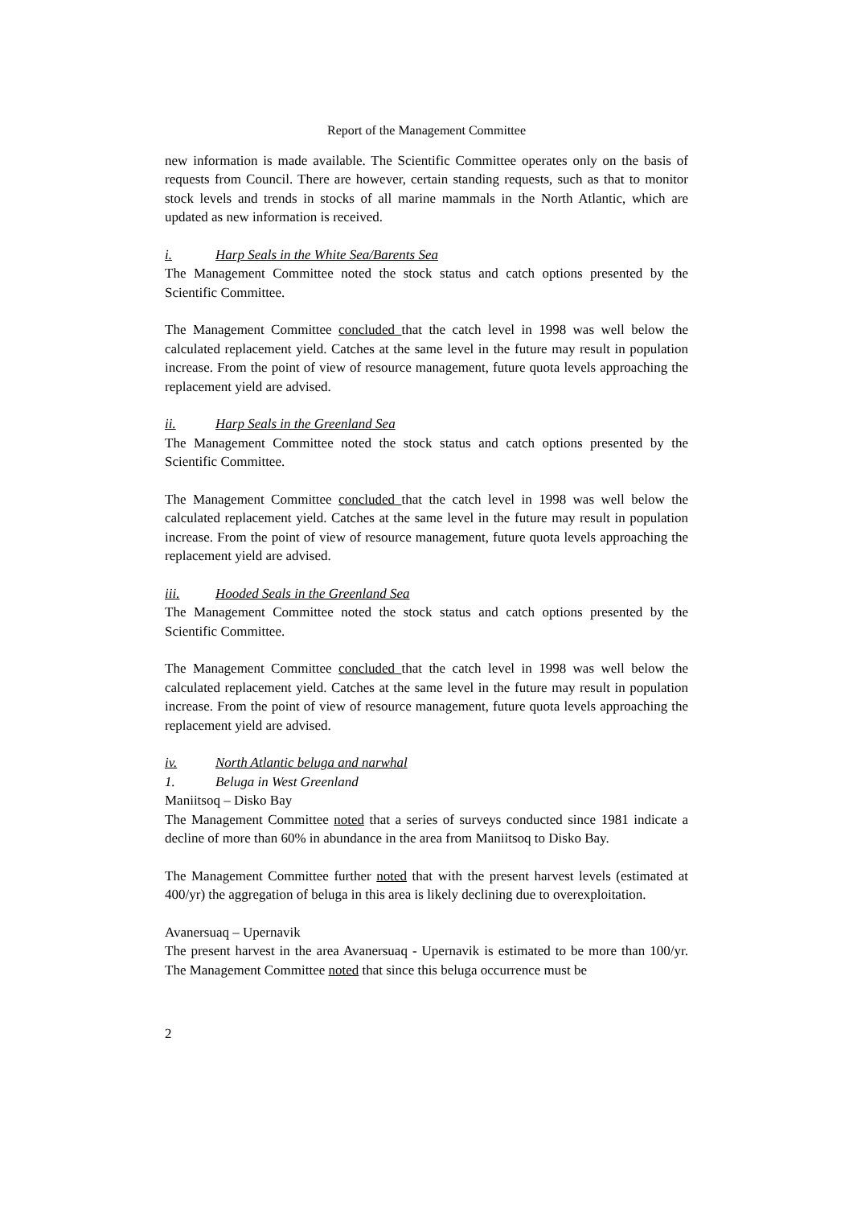Report of the Management Committee
new information is made available. The Scientific Committee operates only on the basis of requests from Council. There are however, certain standing requests, such as that to monitor stock levels and trends in stocks of all marine mammals in the North Atlantic, which are updated as new information is received.
i. Harp Seals in the White Sea/Barents Sea
The Management Committee noted the stock status and catch options presented by the Scientific Committee.
The Management Committee concluded that the catch level in 1998 was well below the calculated replacement yield. Catches at the same level in the future may result in population increase. From the point of view of resource management, future quota levels approaching the replacement yield are advised.
ii. Harp Seals in the Greenland Sea
The Management Committee noted the stock status and catch options presented by the Scientific Committee.
The Management Committee concluded that the catch level in 1998 was well below the calculated replacement yield. Catches at the same level in the future may result in population increase. From the point of view of resource management, future quota levels approaching the replacement yield are advised.
iii. Hooded Seals in the Greenland Sea
The Management Committee noted the stock status and catch options presented by the Scientific Committee.
The Management Committee concluded that the catch level in 1998 was well below the calculated replacement yield. Catches at the same level in the future may result in population increase. From the point of view of resource management, future quota levels approaching the replacement yield are advised.
iv. North Atlantic beluga and narwhal
1. Beluga in West Greenland
Maniitsoq – Disko Bay
The Management Committee noted that a series of surveys conducted since 1981 indicate a decline of more than 60% in abundance in the area from Maniitsoq to Disko Bay.
The Management Committee further noted that with the present harvest levels (estimated at 400/yr) the aggregation of beluga in this area is likely declining due to overexploitation.
Avanersuaq – Upernavik
The present harvest in the area Avanersuaq - Upernavik is estimated to be more than 100/yr. The Management Committee noted that since this beluga occurrence must be
2